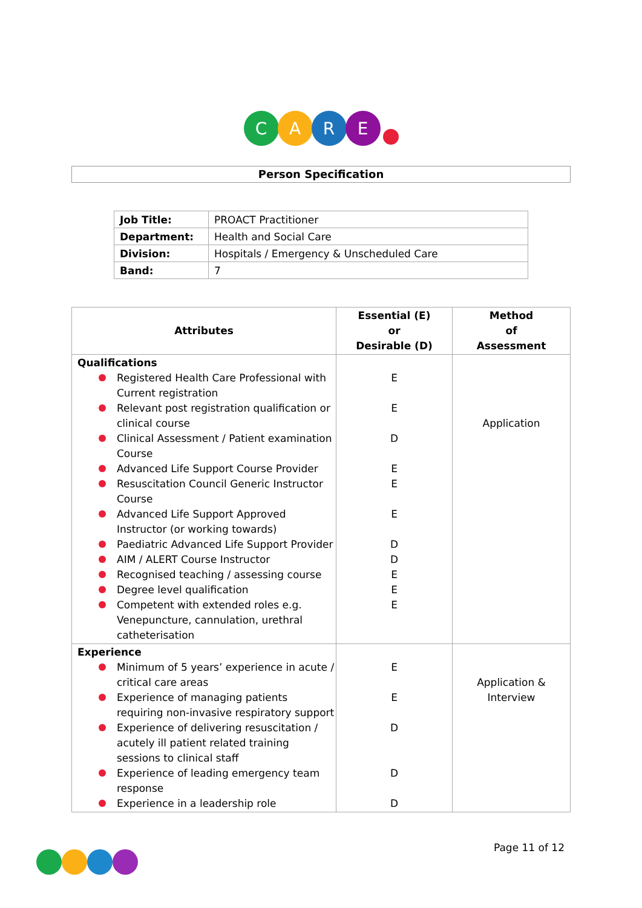C A R E
Person Specification
| Job Title: | PROACT Practitioner |
| Department: | Health and Social Care |
| Division: | Hospitals / Emergency & Unscheduled Care |
| Band: | 7 |
| Attributes | Essential (E) or Desirable (D) | Method of Assessment |
| --- | --- | --- |
| Qualifications Registered Health Care Professional with Current registration Relevant post registration qualification or clinical course Clinical Assessment / Patient examination Course Advanced Life Support Course Provider Resuscitation Council Generic Instructor Course Advanced Life Support Approved Instructor (or working towards) Paediatric Advanced Life Support Provider AIM / ALERT Course Instructor Recognised teaching / assessing course Degree level qualification Competent with extended roles e.g. Venepuncture, cannulation, urethral catheterisation | E E D E E E D D E E E | Application |
| Experience Minimum of 5 years’ experience in acute / critical care areas Experience of managing patients requiring non-invasive respiratory support Experience of delivering resuscitation / acutely ill patient related training sessions to clinical staff Experience of leading emergency team response Experience in a leadership role | E E D D D | Application & Interview |
Page 11 of 12